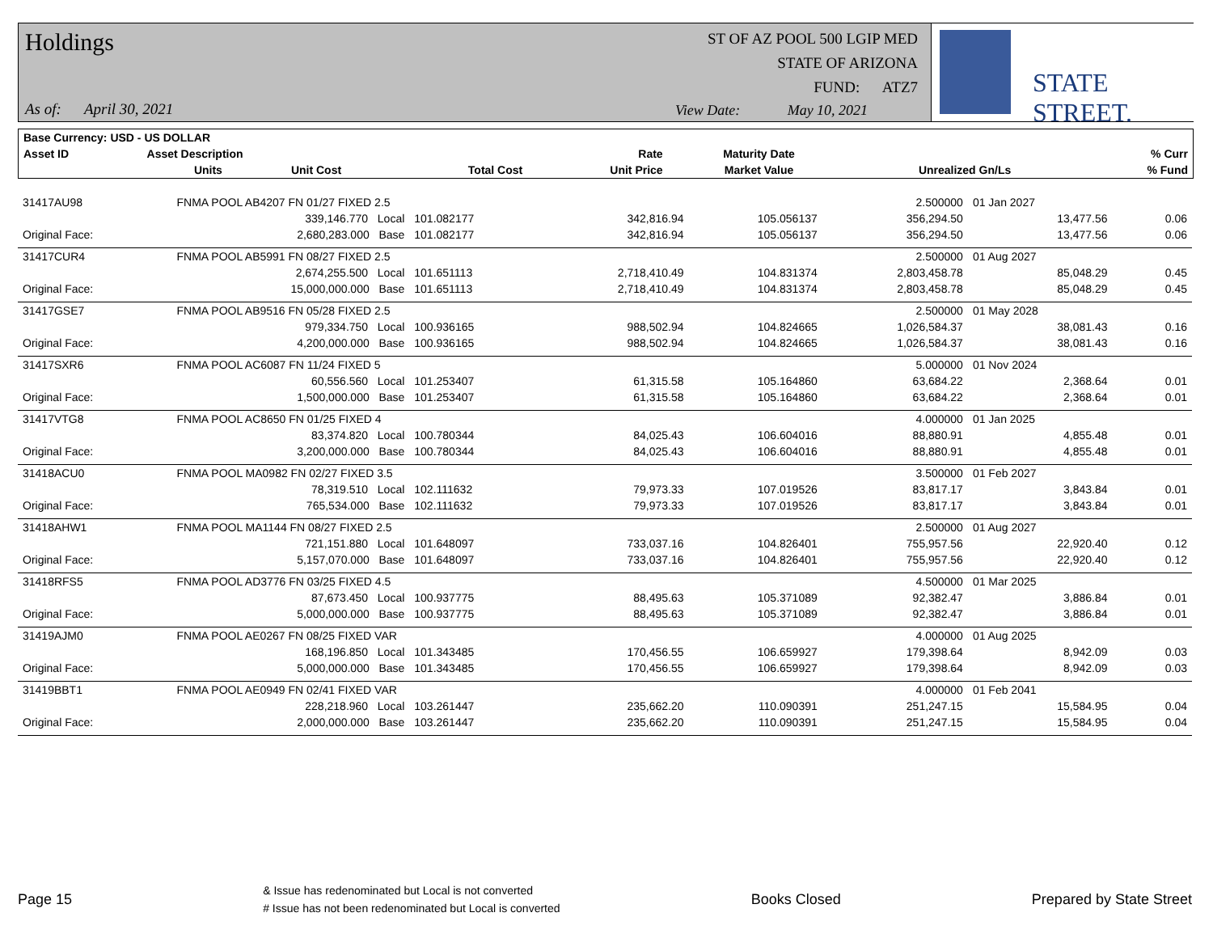Holdings
As of: April 30, 2021
ST OF AZ POOL 500 LGIP MED
STATE OF ARIZONA
FUND: ATZ7
View Date: May 10, 2021
STATE STREET.
| Base Currency: USD - US DOLLAR | | | | | | | | |
| --- | --- | --- | --- | --- | --- | --- | --- | --- |
| Asset ID | Asset Description | | | | Rate | Maturity Date | | % Curr |
| | Units | | Unit Cost | Total Cost | Unit Price | Market Value | Unrealized Gn/Ls | % Fund |
| 31417AU98 | FNMA POOL AB4207 FN 01/27 FIXED 2.5 | | | | 2.500000 | 01 Jan 2027 | | |
| | 339,146.770 Local | 101.082177 | 342,816.94 | 105.056137 | 356,294.50 | 13,477.56 | | 0.06 |
| Original Face: | 2,680,283.000 Base | 101.082177 | 342,816.94 | 105.056137 | 356,294.50 | 13,477.56 | | 0.06 |
| 31417CUR4 | FNMA POOL AB5991 FN 08/27 FIXED 2.5 | | | | 2.500000 | 01 Aug 2027 | | |
| | 2,674,255.500 Local | 101.651113 | 2,718,410.49 | 104.831374 | 2,803,458.78 | 85,048.29 | | 0.45 |
| Original Face: | 15,000,000.000 Base | 101.651113 | 2,718,410.49 | 104.831374 | 2,803,458.78 | 85,048.29 | | 0.45 |
| 31417GSE7 | FNMA POOL AB9516 FN 05/28 FIXED 2.5 | | | | 2.500000 | 01 May 2028 | | |
| | 979,334.750 Local | 100.936165 | 988,502.94 | 104.824665 | 1,026,584.37 | 38,081.43 | | 0.16 |
| Original Face: | 4,200,000.000 Base | 100.936165 | 988,502.94 | 104.824665 | 1,026,584.37 | 38,081.43 | | 0.16 |
| 31417SXR6 | FNMA POOL AC6087 FN 11/24 FIXED 5 | | | | 5.000000 | 01 Nov 2024 | | |
| | 60,556.560 Local | 101.253407 | 61,315.58 | 105.164860 | 63,684.22 | 2,368.64 | | 0.01 |
| Original Face: | 1,500,000.000 Base | 101.253407 | 61,315.58 | 105.164860 | 63,684.22 | 2,368.64 | | 0.01 |
| 31417VTG8 | FNMA POOL AC8650 FN 01/25 FIXED 4 | | | | 4.000000 | 01 Jan 2025 | | |
| | 83,374.820 Local | 100.780344 | 84,025.43 | 106.604016 | 88,880.91 | 4,855.48 | | 0.01 |
| Original Face: | 3,200,000.000 Base | 100.780344 | 84,025.43 | 106.604016 | 88,880.91 | 4,855.48 | | 0.01 |
| 31418ACU0 | FNMA POOL MA0982 FN 02/27 FIXED 3.5 | | | | 3.500000 | 01 Feb 2027 | | |
| | 78,319.510 Local | 102.111632 | 79,973.33 | 107.019526 | 83,817.17 | 3,843.84 | | 0.01 |
| Original Face: | 765,534.000 Base | 102.111632 | 79,973.33 | 107.019526 | 83,817.17 | 3,843.84 | | 0.01 |
| 31418AHW1 | FNMA POOL MA1144 FN 08/27 FIXED 2.5 | | | | 2.500000 | 01 Aug 2027 | | |
| | 721,151.880 Local | 101.648097 | 733,037.16 | 104.826401 | 755,957.56 | 22,920.40 | | 0.12 |
| Original Face: | 5,157,070.000 Base | 101.648097 | 733,037.16 | 104.826401 | 755,957.56 | 22,920.40 | | 0.12 |
| 31418RFS5 | FNMA POOL AD3776 FN 03/25 FIXED 4.5 | | | | 4.500000 | 01 Mar 2025 | | |
| | 87,673.450 Local | 100.937775 | 88,495.63 | 105.371089 | 92,382.47 | 3,886.84 | | 0.01 |
| Original Face: | 5,000,000.000 Base | 100.937775 | 88,495.63 | 105.371089 | 92,382.47 | 3,886.84 | | 0.01 |
| 31419AJM0 | FNMA POOL AE0267 FN 08/25 FIXED VAR | | | | 4.000000 | 01 Aug 2025 | | |
| | 168,196.850 Local | 101.343485 | 170,456.55 | 106.659927 | 179,398.64 | 8,942.09 | | 0.03 |
| Original Face: | 5,000,000.000 Base | 101.343485 | 170,456.55 | 106.659927 | 179,398.64 | 8,942.09 | | 0.03 |
| 31419BBT1 | FNMA POOL AE0949 FN 02/41 FIXED VAR | | | | 4.000000 | 01 Feb 2041 | | |
| | 228,218.960 Local | 103.261447 | 235,662.20 | 110.090391 | 251,247.15 | 15,584.95 | | 0.04 |
| Original Face: | 2,000,000.000 Base | 103.261447 | 235,662.20 | 110.090391 | 251,247.15 | 15,584.95 | | 0.04 |
Page 15
& Issue has redenominated but Local is not converted
# Issue has not been redenominated but Local is converted
Books Closed Prepared by State Street